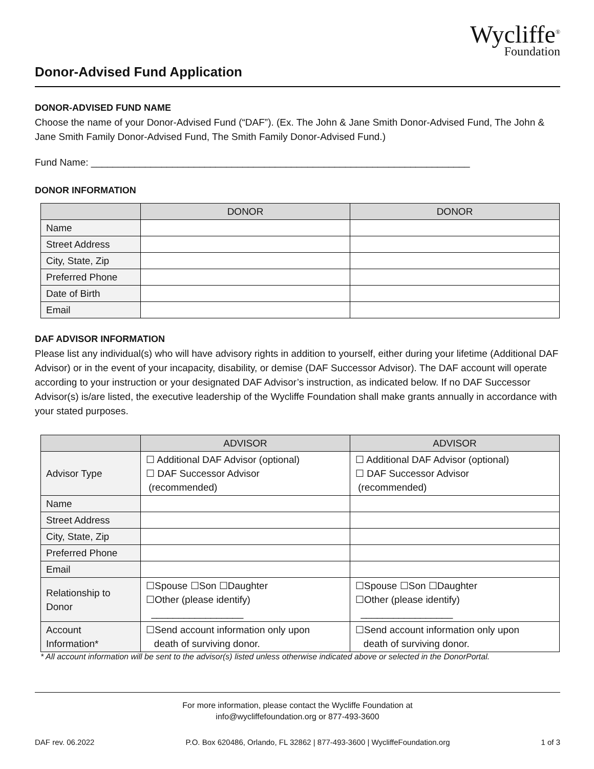Wycliffe<sup>®</sup>
Foundation
Donor-Advised Fund Application
DONOR-ADVISED FUND NAME
Choose the name of your Donor-Advised Fund (“DAF”). (Ex. The John & Jane Smith Donor-Advised Fund, The John & Jane Smith Family Donor-Advised Fund, The Smith Family Donor-Advised Fund.)
Fund Name: ______________________________________________________________________
DONOR INFORMATION
| | DONOR | DONOR |
| --- | --- | --- |
| Name | | |
| Street Address | | |
| City, State, Zip | | |
| Preferred Phone | | |
| Date of Birth | | |
| Email | | |
DAF ADVISOR INFORMATION
Please list any individual(s) who will have advisory rights in addition to yourself, either during your lifetime (Additional DAF Advisor) or in the event of your incapacity, disability, or demise (DAF Successor Advisor). The DAF account will operate according to your instruction or your designated DAF Advisor’s instruction, as indicated below. If no DAF Successor Advisor(s) is/are listed, the executive leadership of the Wycliffe Foundation shall make grants annually in accordance with your stated purposes.
| | ADVISOR | ADVISOR |
| --- | --- | --- |
| Advisor Type | ☐ Additional DAF Advisor (optional) ☐ DAF Successor Advisor (recommended) | ☐ Additional DAF Advisor (optional) ☐ DAF Successor Advisor (recommended) |
| Name | | |
| Street Address | | |
| City, State, Zip | | |
| Preferred Phone | | |
| Email | | |
| Relationship to Donor | ☐Spouse ☐Son ☐Daughter ☐Other (please identify) _________________ | ☐Spouse ☐Son ☐Daughter ☐Other (please identify) _________________ |
| Account Information* | ☐Send account information only upon death of surviving donor. | ☐Send account information only upon death of surviving donor. |
* All account information will be sent to the advisor(s) listed unless otherwise indicated above or selected in the DonorPortal.
For more information, please contact the Wycliffe Foundation at
info@wycliffefoundation.org or 877-493-3600
DAF rev. 06.2022 P.O. Box 620486, Orlando, FL 32862 | 877-493-3600 | WycliffeFoundation.org 1 of 3